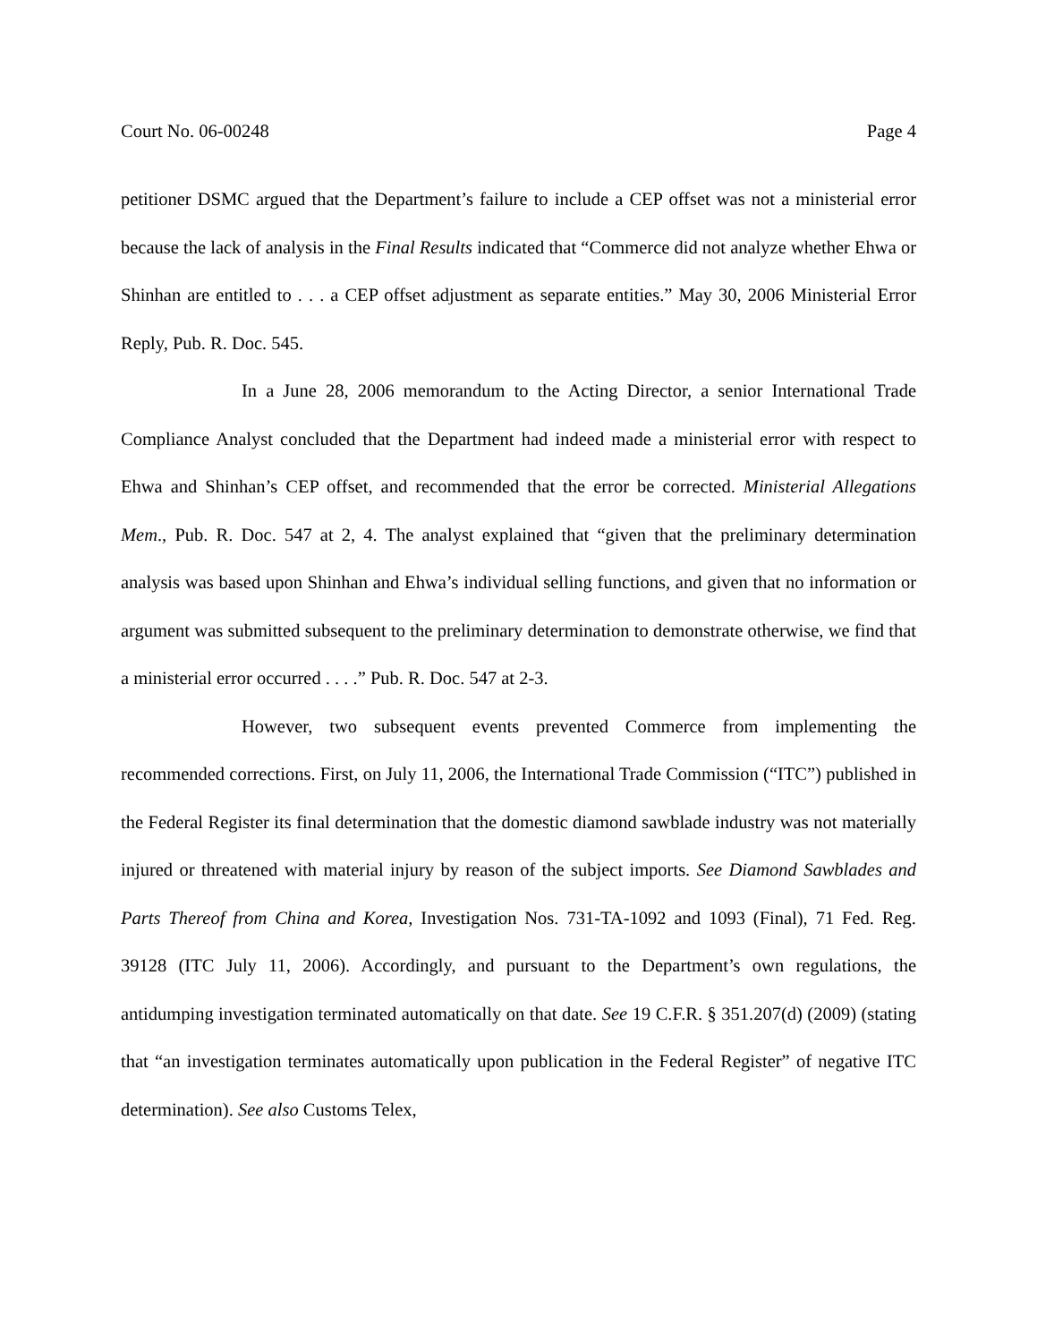Court No. 06-00248 Page 4
petitioner DSMC argued that the Department’s failure to include a CEP offset was not a ministerial error because the lack of analysis in the Final Results indicated that “Commerce did not analyze whether Ehwa or Shinhan are entitled to . . . a CEP offset adjustment as separate entities.” May 30, 2006 Ministerial Error Reply, Pub. R. Doc. 545.
In a June 28, 2006 memorandum to the Acting Director, a senior International Trade Compliance Analyst concluded that the Department had indeed made a ministerial error with respect to Ehwa and Shinhan’s CEP offset, and recommended that the error be corrected. Ministerial Allegations Mem., Pub. R. Doc. 547 at 2, 4. The analyst explained that “given that the preliminary determination analysis was based upon Shinhan and Ehwa’s individual selling functions, and given that no information or argument was submitted subsequent to the preliminary determination to demonstrate otherwise, we find that a ministerial error occurred . . . .” Pub. R. Doc. 547 at 2-3.
However, two subsequent events prevented Commerce from implementing the recommended corrections. First, on July 11, 2006, the International Trade Commission (“ITC”) published in the Federal Register its final determination that the domestic diamond sawblade industry was not materially injured or threatened with material injury by reason of the subject imports. See Diamond Sawblades and Parts Thereof from China and Korea, Investigation Nos. 731-TA-1092 and 1093 (Final), 71 Fed. Reg. 39128 (ITC July 11, 2006). Accordingly, and pursuant to the Department’s own regulations, the antidumping investigation terminated automatically on that date. See 19 C.F.R. § 351.207(d) (2009) (stating that “an investigation terminates automatically upon publication in the Federal Register” of negative ITC determination). See also Customs Telex,